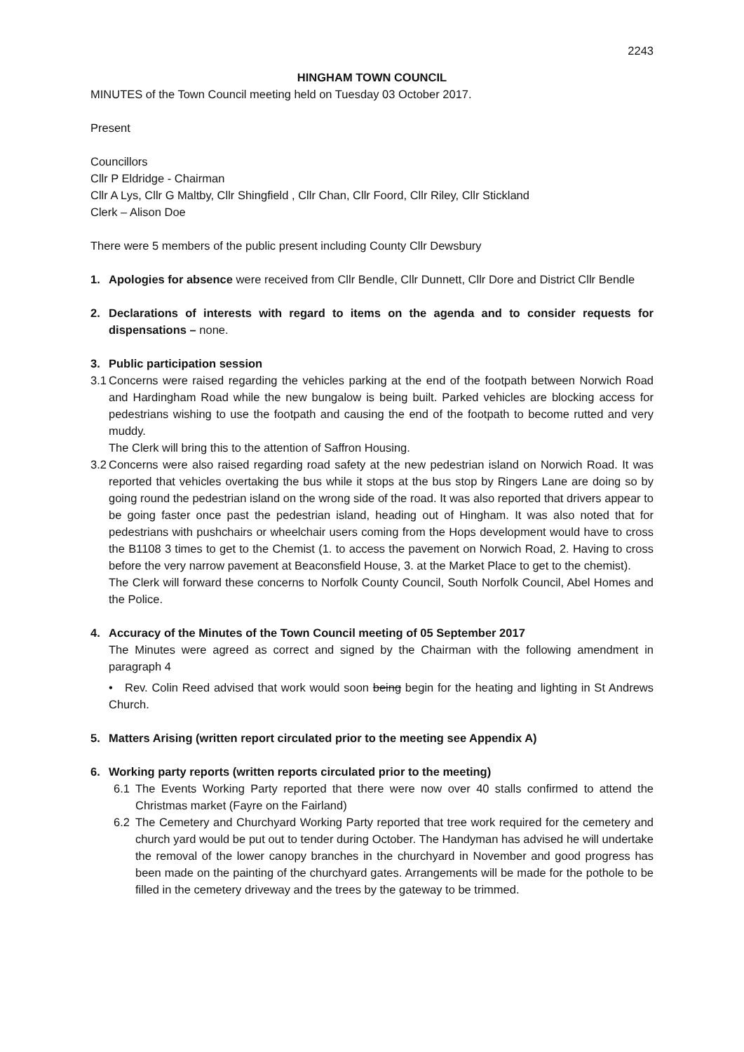2243
HINGHAM TOWN COUNCIL
MINUTES of the Town Council meeting held on Tuesday 03 October 2017.
Present
Councillors
Cllr P Eldridge - Chairman
Cllr A Lys, Cllr G Maltby, Cllr Shingfield , Cllr Chan, Cllr Foord, Cllr Riley, Cllr Stickland
Clerk – Alison Doe
There were 5 members of the public present including County Cllr Dewsbury
1. Apologies for absence were received from Cllr Bendle, Cllr Dunnett, Cllr Dore and District Cllr Bendle
2. Declarations of interests with regard to items on the agenda and to consider requests for dispensations – none.
3. Public participation session
3.1 Concerns were raised regarding the vehicles parking at the end of the footpath between Norwich Road and Hardingham Road while the new bungalow is being built. Parked vehicles are blocking access for pedestrians wishing to use the footpath and causing the end of the footpath to become rutted and very muddy.
The Clerk will bring this to the attention of Saffron Housing.
3.2 Concerns were also raised regarding road safety at the new pedestrian island on Norwich Road. It was reported that vehicles overtaking the bus while it stops at the bus stop by Ringers Lane are doing so by going round the pedestrian island on the wrong side of the road. It was also reported that drivers appear to be going faster once past the pedestrian island, heading out of Hingham. It was also noted that for pedestrians with pushchairs or wheelchair users coming from the Hops development would have to cross the B1108 3 times to get to the Chemist (1. to access the pavement on Norwich Road, 2. Having to cross before the very narrow pavement at Beaconsfield House, 3. at the Market Place to get to the chemist).
The Clerk will forward these concerns to Norfolk County Council, South Norfolk Council, Abel Homes and the Police.
4. Accuracy of the Minutes of the Town Council meeting of 05 September 2017
The Minutes were agreed as correct and signed by the Chairman with the following amendment in paragraph 4
• Rev. Colin Reed advised that work would soon being begin for the heating and lighting in St Andrews Church.
5. Matters Arising (written report circulated prior to the meeting see Appendix A)
6. Working party reports (written reports circulated prior to the meeting)
6.1 The Events Working Party reported that there were now over 40 stalls confirmed to attend the Christmas market (Fayre on the Fairland)
6.2 The Cemetery and Churchyard Working Party reported that tree work required for the cemetery and church yard would be put out to tender during October. The Handyman has advised he will undertake the removal of the lower canopy branches in the churchyard in November and good progress has been made on the painting of the churchyard gates. Arrangements will be made for the pothole to be filled in the cemetery driveway and the trees by the gateway to be trimmed.